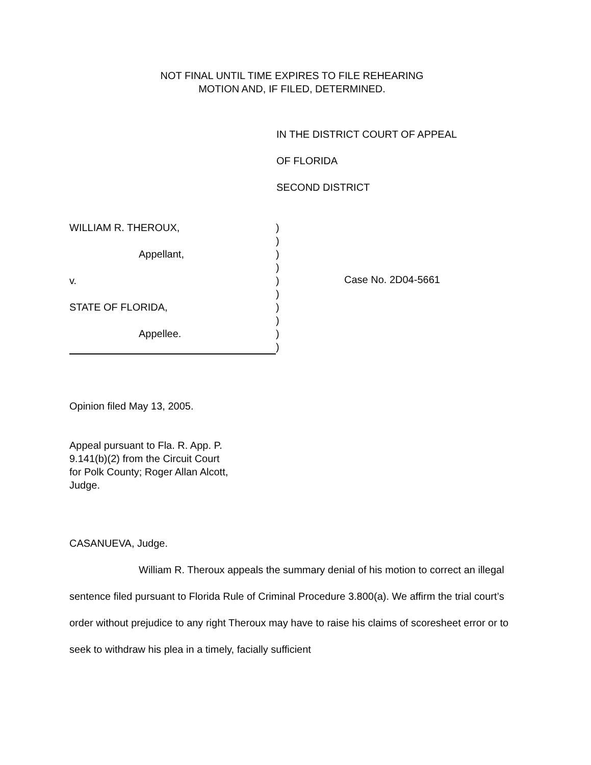NOT FINAL UNTIL TIME EXPIRES TO FILE REHEARING
MOTION AND, IF FILED, DETERMINED.
IN THE DISTRICT COURT OF APPEAL
OF FLORIDA
SECOND DISTRICT
WILLIAM R. THEROUX,
Appellant,
v.
STATE OF FLORIDA,
Appellee.
)
)
)
)
)
)
)
)
)
)
Case No. 2D04-5661
Opinion filed May 13, 2005.
Appeal pursuant to Fla. R. App. P.
9.141(b)(2) from the Circuit Court
for Polk County; Roger Allan Alcott,
Judge.
CASANUEVA, Judge.
William R. Theroux appeals the summary denial of his motion to correct an illegal sentence filed pursuant to Florida Rule of Criminal Procedure 3.800(a). We affirm the trial court’s order without prejudice to any right Theroux may have to raise his claims of scoresheet error or to seek to withdraw his plea in a timely, facially sufficient